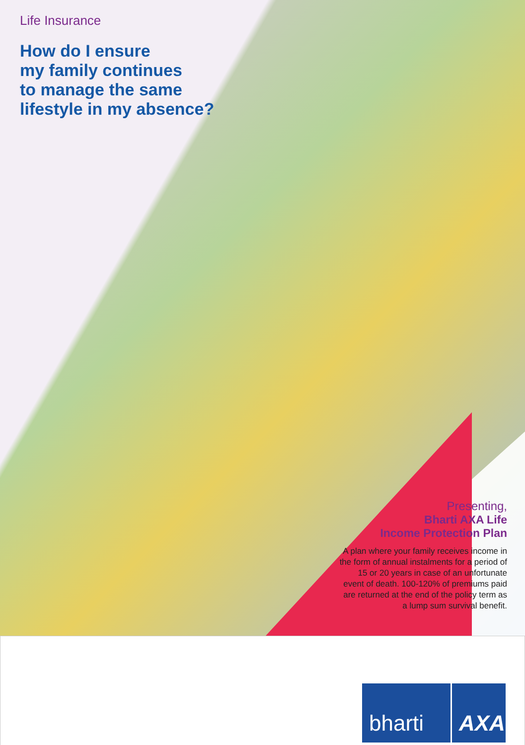Life Insurance
How do I ensure
my family continues
to manage the same
lifestyle in my absence?
Presenting,
Bharti AXA Life
Income Protection Plan
A plan where your family receives income in the form of annual instalments for a period of 15 or 20 years in case of an unfortunate event of death. 100-120% of premiums paid are returned at the end of the policy term as a lump sum survival benefit.
bharti
AXA